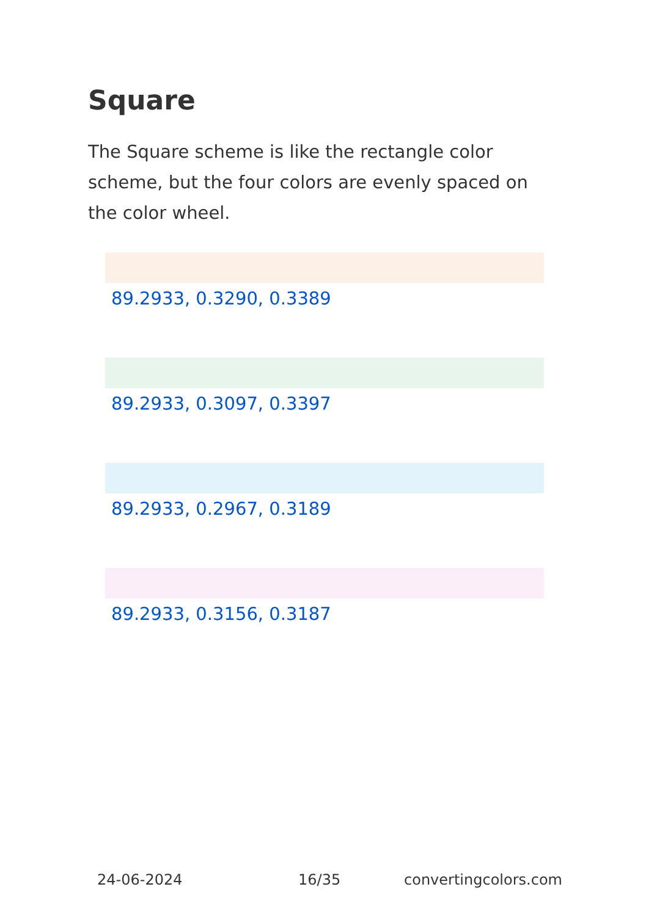Square
The Square scheme is like the rectangle color scheme, but the four colors are evenly spaced on the color wheel.
89.2933, 0.3290, 0.3389
89.2933, 0.3097, 0.3397
89.2933, 0.2967, 0.3189
89.2933, 0.3156, 0.3187
24-06-2024 16/35 convertingcolors.com